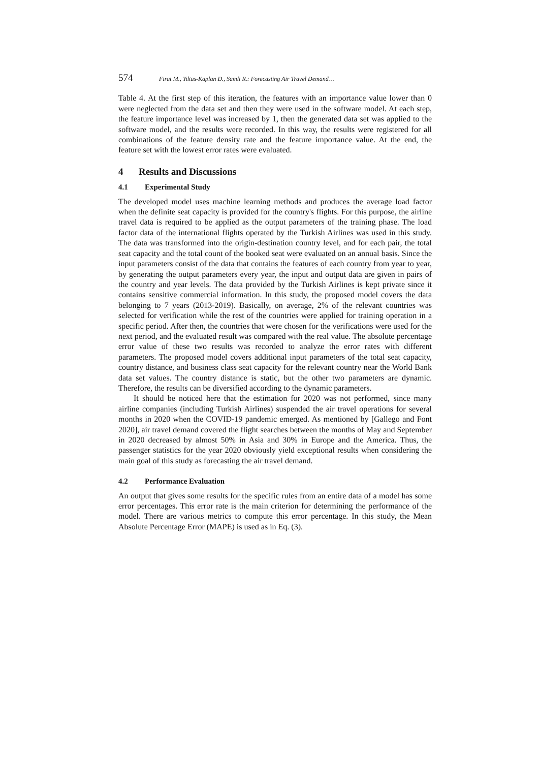574 Firat M., Yiltas-Kaplan D., Samli R.: Forecasting Air Travel Demand…
Table 4. At the first step of this iteration, the features with an importance value lower than 0 were neglected from the data set and then they were used in the software model. At each step, the feature importance level was increased by 1, then the generated data set was applied to the software model, and the results were recorded. In this way, the results were registered for all combinations of the feature density rate and the feature importance value. At the end, the feature set with the lowest error rates were evaluated.
4 Results and Discussions
4.1 Experimental Study
The developed model uses machine learning methods and produces the average load factor when the definite seat capacity is provided for the country's flights. For this purpose, the airline travel data is required to be applied as the output parameters of the training phase. The load factor data of the international flights operated by the Turkish Airlines was used in this study. The data was transformed into the origin-destination country level, and for each pair, the total seat capacity and the total count of the booked seat were evaluated on an annual basis. Since the input parameters consist of the data that contains the features of each country from year to year, by generating the output parameters every year, the input and output data are given in pairs of the country and year levels. The data provided by the Turkish Airlines is kept private since it contains sensitive commercial information. In this study, the proposed model covers the data belonging to 7 years (2013-2019). Basically, on average, 2% of the relevant countries was selected for verification while the rest of the countries were applied for training operation in a specific period. After then, the countries that were chosen for the verifications were used for the next period, and the evaluated result was compared with the real value. The absolute percentage error value of these two results was recorded to analyze the error rates with different parameters. The proposed model covers additional input parameters of the total seat capacity, country distance, and business class seat capacity for the relevant country near the World Bank data set values. The country distance is static, but the other two parameters are dynamic. Therefore, the results can be diversified according to the dynamic parameters.
It should be noticed here that the estimation for 2020 was not performed, since many airline companies (including Turkish Airlines) suspended the air travel operations for several months in 2020 when the COVID-19 pandemic emerged. As mentioned by [Gallego and Font 2020], air travel demand covered the flight searches between the months of May and September in 2020 decreased by almost 50% in Asia and 30% in Europe and the America. Thus, the passenger statistics for the year 2020 obviously yield exceptional results when considering the main goal of this study as forecasting the air travel demand.
4.2 Performance Evaluation
An output that gives some results for the specific rules from an entire data of a model has some error percentages. This error rate is the main criterion for determining the performance of the model. There are various metrics to compute this error percentage. In this study, the Mean Absolute Percentage Error (MAPE) is used as in Eq. (3).